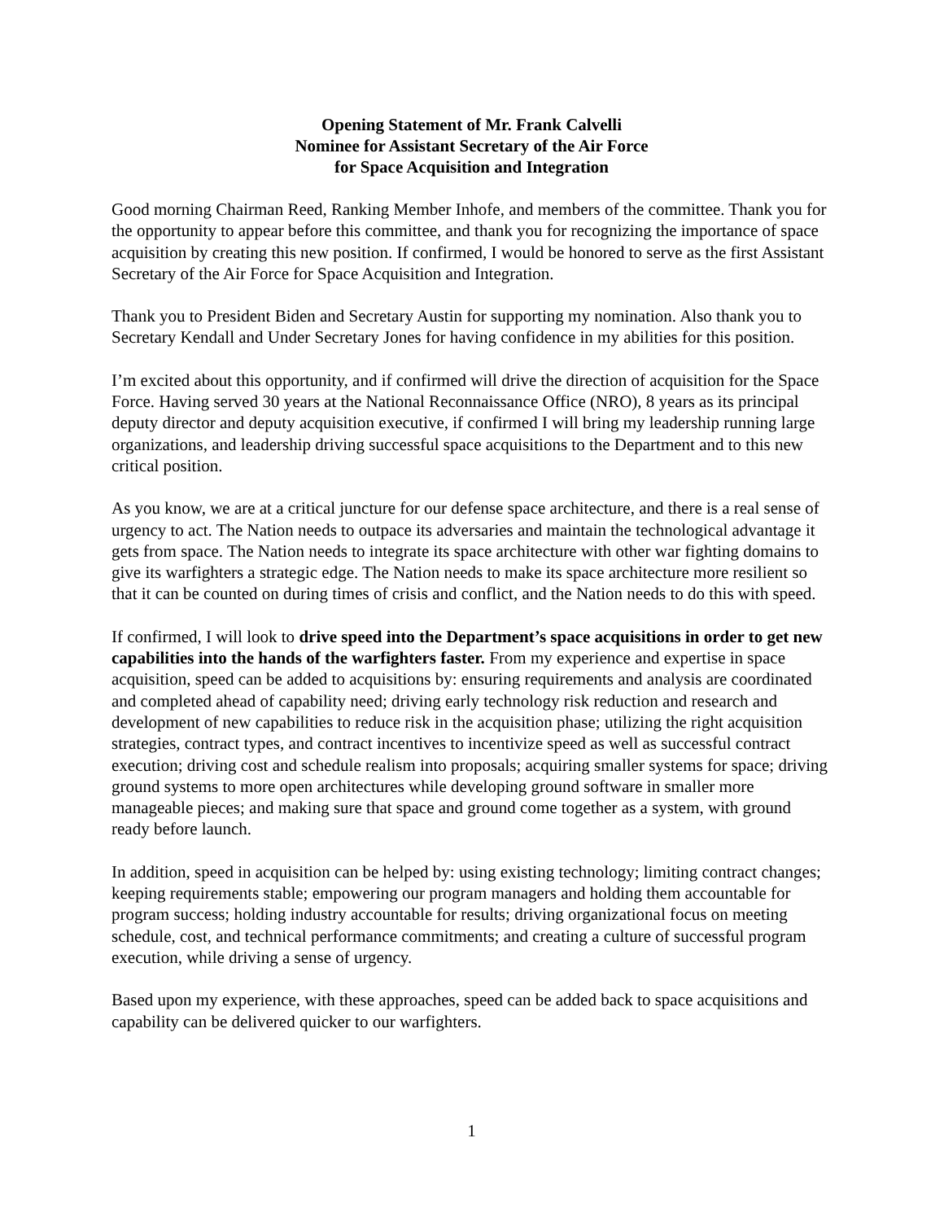Opening Statement of Mr. Frank Calvelli
Nominee for Assistant Secretary of the Air Force
for Space Acquisition and Integration
Good morning Chairman Reed, Ranking Member Inhofe, and members of the committee. Thank you for the opportunity to appear before this committee, and thank you for recognizing the importance of space acquisition by creating this new position. If confirmed, I would be honored to serve as the first Assistant Secretary of the Air Force for Space Acquisition and Integration.
Thank you to President Biden and Secretary Austin for supporting my nomination. Also thank you to Secretary Kendall and Under Secretary Jones for having confidence in my abilities for this position.
I’m excited about this opportunity, and if confirmed will drive the direction of acquisition for the Space Force. Having served 30 years at the National Reconnaissance Office (NRO), 8 years as its principal deputy director and deputy acquisition executive, if confirmed I will bring my leadership running large organizations, and leadership driving successful space acquisitions to the Department and to this new critical position.
As you know, we are at a critical juncture for our defense space architecture, and there is a real sense of urgency to act. The Nation needs to outpace its adversaries and maintain the technological advantage it gets from space. The Nation needs to integrate its space architecture with other war fighting domains to give its warfighters a strategic edge. The Nation needs to make its space architecture more resilient so that it can be counted on during times of crisis and conflict, and the Nation needs to do this with speed.
If confirmed, I will look to drive speed into the Department’s space acquisitions in order to get new capabilities into the hands of the warfighters faster. From my experience and expertise in space acquisition, speed can be added to acquisitions by: ensuring requirements and analysis are coordinated and completed ahead of capability need; driving early technology risk reduction and research and development of new capabilities to reduce risk in the acquisition phase; utilizing the right acquisition strategies, contract types, and contract incentives to incentivize speed as well as successful contract execution; driving cost and schedule realism into proposals; acquiring smaller systems for space; driving ground systems to more open architectures while developing ground software in smaller more manageable pieces; and making sure that space and ground come together as a system, with ground ready before launch.
In addition, speed in acquisition can be helped by: using existing technology; limiting contract changes; keeping requirements stable; empowering our program managers and holding them accountable for program success; holding industry accountable for results; driving organizational focus on meeting schedule, cost, and technical performance commitments; and creating a culture of successful program execution, while driving a sense of urgency.
Based upon my experience, with these approaches, speed can be added back to space acquisitions and capability can be delivered quicker to our warfighters.
1